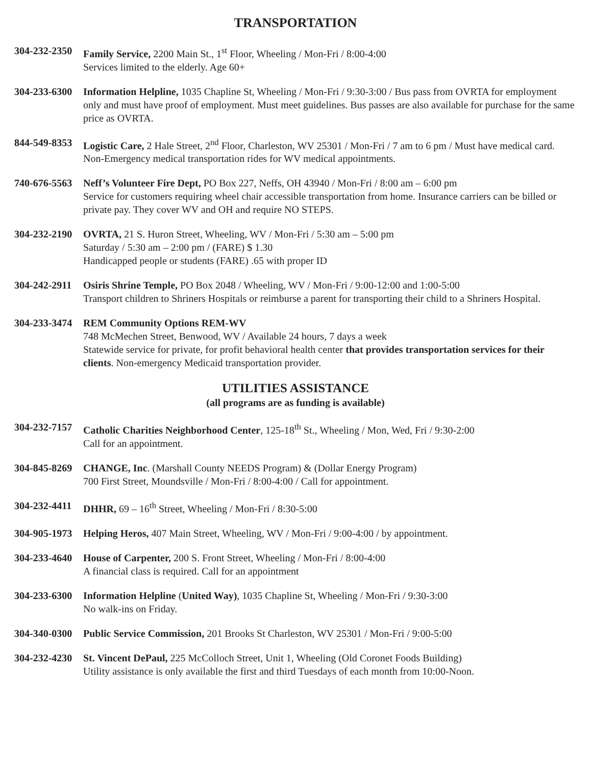TRANSPORTATION
304-232-2350
Family Service, 2200 Main St., 1<sup>st</sup> Floor, Wheeling / Mon-Fri / 8:00-4:00
Services limited to the elderly. Age 60+
304-233-6300
Information Helpline, 1035 Chapline St, Wheeling / Mon-Fri / 9:30-3:00 / Bus pass from OVRTA for employment only and must have proof of employment. Must meet guidelines. Bus passes are also available for purchase for the same price as OVRTA.
844-549-8353
Logistic Care, 2 Hale Street, 2<sup>nd</sup> Floor, Charleston, WV 25301 / Mon-Fri / 7 am to 6 pm / Must have medical card. Non-Emergency medical transportation rides for WV medical appointments.
740-676-5563
Neff’s Volunteer Fire Dept, PO Box 227, Neffs, OH 43940 / Mon-Fri / 8:00 am – 6:00 pm
Service for customers requiring wheel chair accessible transportation from home. Insurance carriers can be billed or private pay. They cover WV and OH and require NO STEPS.
304-232-2190
OVRTA, 21 S. Huron Street, Wheeling, WV / Mon-Fri / 5:30 am – 5:00 pm
Saturday / 5:30 am – 2:00 pm / (FARE) $ 1.30
Handicapped people or students (FARE) .65 with proper ID
304-242-2911
Osiris Shrine Temple, PO Box 2048 / Wheeling, WV / Mon-Fri / 9:00-12:00 and 1:00-5:00
Transport children to Shriners Hospitals or reimburse a parent for transporting their child to a Shriners Hospital.
304-233-3474
REM Community Options REM-WV
748 McMechen Street, Benwood, WV / Available 24 hours, 7 days a week
Statewide service for private, for profit behavioral health center that provides transportation services for their clients. Non-emergency Medicaid transportation provider.
UTILITIES ASSISTANCE
(all programs are as funding is available)
304-232-7157
Catholic Charities Neighborhood Center, 125-18<sup>th</sup> St., Wheeling / Mon, Wed, Fri / 9:30-2:00
Call for an appointment.
304-845-8269
CHANGE, Inc. (Marshall County NEEDS Program) & (Dollar Energy Program)
700 First Street, Moundsville / Mon-Fri / 8:00-4:00 / Call for appointment.
304-232-4411
DHHR, 69 – 16<sup>th</sup> Street, Wheeling / Mon-Fri / 8:30-5:00
304-905-1973
Helping Heros, 407 Main Street, Wheeling, WV / Mon-Fri / 9:00-4:00 / by appointment.
304-233-4640
House of Carpenter, 200 S. Front Street, Wheeling / Mon-Fri / 8:00-4:00
A financial class is required. Call for an appointment
304-233-6300
Information Helpline (United Way), 1035 Chapline St, Wheeling / Mon-Fri / 9:30-3:00
No walk-ins on Friday.
304-340-0300
Public Service Commission, 201 Brooks St Charleston, WV 25301 / Mon-Fri / 9:00-5:00
304-232-4230
St. Vincent DePaul, 225 McColloch Street, Unit 1, Wheeling (Old Coronet Foods Building)
Utility assistance is only available the first and third Tuesdays of each month from 10:00-Noon.